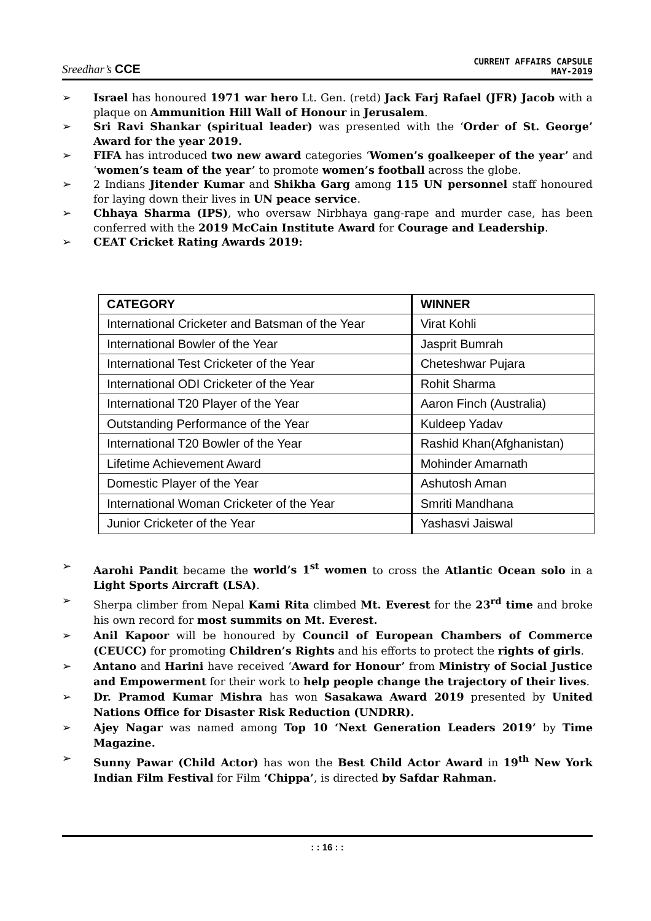Sreedhar’s CCE
CURRENT AFFAIRS CAPSULE
MAY-2019
➢ Israel has honoured 1971 war hero Lt. Gen. (retd) Jack Farj Rafael (JFR) Jacob with a plaque on Ammunition Hill Wall of Honour in Jerusalem.
➢ Sri Ravi Shankar (spiritual leader) was presented with the ‘Order of St. George’ Award for the year 2019.
➢ FIFA has introduced two new award categories ‘Women’s goalkeeper of the year’ and ‘women’s team of the year’ to promote women’s football across the globe.
➢ 2 Indians Jitender Kumar and Shikha Garg among 115 UN personnel staff honoured for laying down their lives in UN peace service.
➢ Chhaya Sharma (IPS), who oversaw Nirbhaya gang-rape and murder case, has been conferred with the 2019 McCain Institute Award for Courage and Leadership.
➢ CEAT Cricket Rating Awards 2019:
| CATEGORY | WINNER |
| --- | --- |
| International Cricketer and Batsman of the Year | Virat Kohli |
| International Bowler of the Year | Jasprit Bumrah |
| International Test Cricketer of the Year | Cheteshwar Pujara |
| International ODI Cricketer of the Year | Rohit Sharma |
| International T20 Player of the Year | Aaron Finch (Australia) |
| Outstanding Performance of the Year | Kuldeep Yadav |
| International T20 Bowler of the Year | Rashid Khan(Afghanistan) |
| Lifetime Achievement Award | Mohinder Amarnath |
| Domestic Player of the Year | Ashutosh Aman |
| International Woman Cricketer of the Year | Smriti Mandhana |
| Junior Cricketer of the Year | Yashasvi Jaiswal |
➢ Aarohi Pandit became the world’s 1<sup>st</sup> women to cross the Atlantic Ocean solo in a Light Sports Aircraft (LSA).
➢ Sherpa climber from Nepal Kami Rita climbed Mt. Everest for the 23<sup>rd</sup> time and broke his own record for most summits on Mt. Everest.
➢ Anil Kapoor will be honoured by Council of European Chambers of Commerce (CEUCC) for promoting Children’s Rights and his efforts to protect the rights of girls.
➢ Antano and Harini have received ‘Award for Honour’ from Ministry of Social Justice and Empowerment for their work to help people change the trajectory of their lives.
➢ Dr. Pramod Kumar Mishra has won Sasakawa Award 2019 presented by United Nations Office for Disaster Risk Reduction (UNDRR).
➢ Ajey Nagar was named among Top 10 ‘Next Generation Leaders 2019’ by Time Magazine.
➢ Sunny Pawar (Child Actor) has won the Best Child Actor Award in 19<sup>th</sup> New York Indian Film Festival for Film ‘Chippa’, is directed by Safdar Rahman.
: : 16 : :